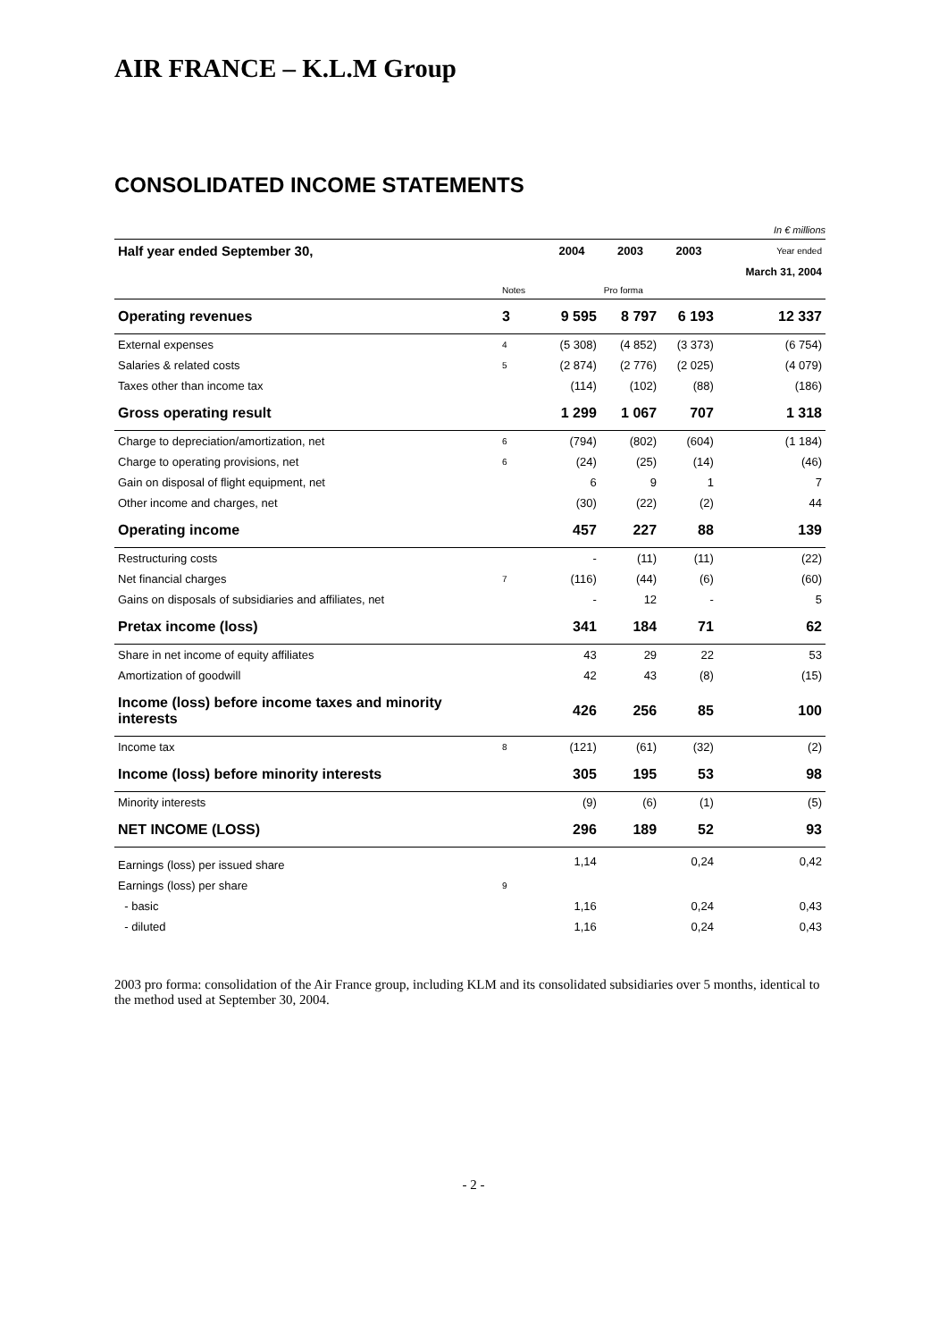AIR FRANCE – K.L.M Group
CONSOLIDATED INCOME STATEMENTS
In € millions
| Half year ended September 30, | | 2004 | 2003 | 2003 | Year ended |
| | | | | | March 31, 2004 |
| | Notes | | Pro forma | | |
| Operating revenues | 3 | 9 595 | 8 797 | 6 193 | 12 337 |
| External expenses | 4 | (5 308) | (4 852) | (3 373) | (6 754) |
| Salaries & related costs | 5 | (2 874) | (2 776) | (2 025) | (4 079) |
| Taxes other than income tax | | (114) | (102) | (88) | (186) |
| Gross operating result | | 1 299 | 1 067 | 707 | 1 318 |
| Charge to depreciation/amortization, net | 6 | (794) | (802) | (604) | (1 184) |
| Charge to operating provisions, net | 6 | (24) | (25) | (14) | (46) |
| Gain on disposal of flight equipment, net | | 6 | 9 | 1 | 7 |
| Other income and charges, net | | (30) | (22) | (2) | 44 |
| Operating income | | 457 | 227 | 88 | 139 |
| Restructuring costs | | - | (11) | (11) | (22) |
| Net financial charges | 7 | (116) | (44) | (6) | (60) |
| Gains on disposals of subsidiaries and affiliates, net | | - | 12 | - | 5 |
| Pretax income (loss) | | 341 | 184 | 71 | 62 |
| Share in net income of equity affiliates | | 43 | 29 | 22 | 53 |
| Amortization of goodwill | | 42 | 43 | (8) | (15) |
| Income (loss) before income taxes and minority interests | | 426 | 256 | 85 | 100 |
| Income tax | 8 | (121) | (61) | (32) | (2) |
| Income (loss) before minority interests | | 305 | 195 | 53 | 98 |
| Minority interests | | (9) | (6) | (1) | (5) |
| NET INCOME (LOSS) | | 296 | 189 | 52 | 93 |
| Earnings (loss) per issued share | | 1,14 | | 0,24 | 0,42 |
| Earnings (loss) per share | 9 | | | | |
| - basic | | 1,16 | | 0,24 | 0,43 |
| - diluted | | 1,16 | | 0,24 | 0,43 |
2003 pro forma: consolidation of the Air France group, including KLM and its consolidated subsidiaries over 5 months, identical to the method used at September 30, 2004.
- 2 -